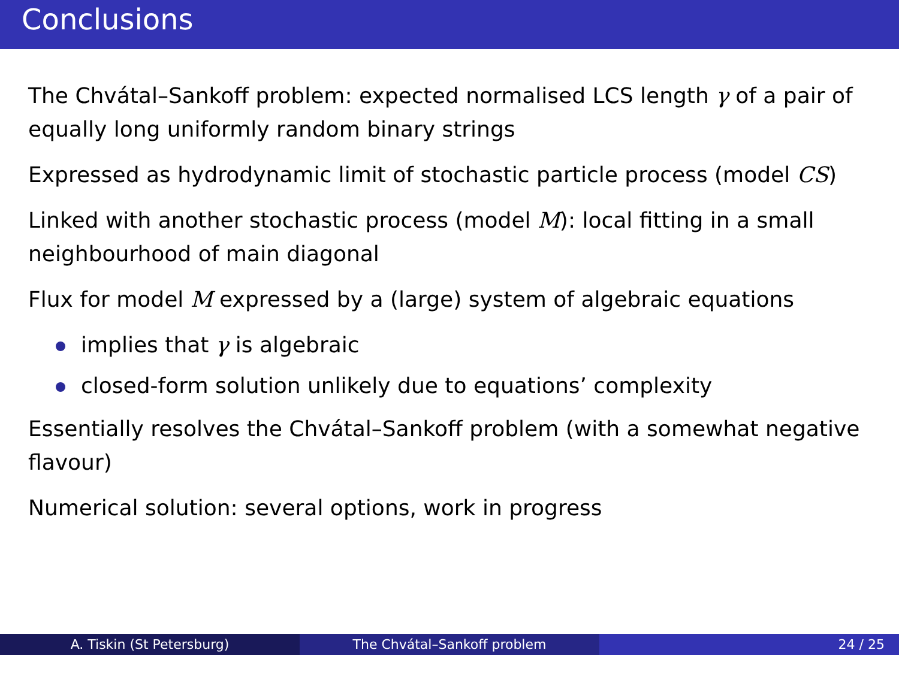Conclusions
The Chvátal–Sankoff problem: expected normalised LCS length γ of a pair of equally long uniformly random binary strings
Expressed as hydrodynamic limit of stochastic particle process (model CS)
Linked with another stochastic process (model M): local fitting in a small neighbourhood of main diagonal
Flux for model M expressed by a (large) system of algebraic equations
implies that γ is algebraic
closed-form solution unlikely due to equations’ complexity
Essentially resolves the Chvátal–Sankoff problem (with a somewhat negative flavour)
Numerical solution: several options, work in progress
A. Tiskin (St Petersburg) The Chvátal–Sankoff problem 24 / 25